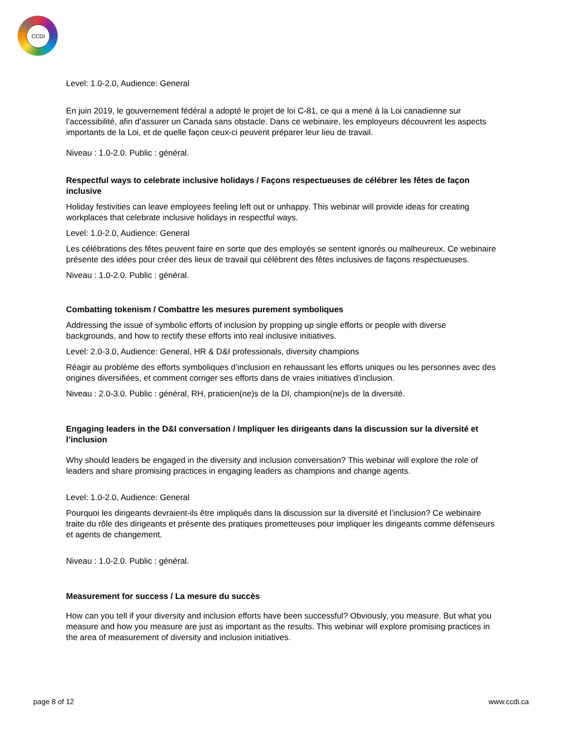CCDI
Level: 1.0-2.0, Audience: General
En juin 2019, le gouvernement fédéral a adopté le projet de loi C-81, ce qui a mené à la Loi canadienne sur l’accessibilité, afin d’assurer un Canada sans obstacle. Dans ce webinaire, les employeurs découvrent les aspects importants de la Loi, et de quelle façon ceux-ci peuvent préparer leur lieu de travail.
Niveau : 1.0-2.0. Public : général.
Respectful ways to celebrate inclusive holidays / Façons respectueuses de célébrer les fêtes de façon inclusive
Holiday festivities can leave employees feeling left out or unhappy. This webinar will provide ideas for creating workplaces that celebrate inclusive holidays in respectful ways.
Level: 1.0-2.0, Audience: General
Les célébrations des fêtes peuvent faire en sorte que des employés se sentent ignorés ou malheureux. Ce webinaire présente des idées pour créer des lieux de travail qui célèbrent des fêtes inclusives de façons respectueuses.
Niveau : 1.0-2.0. Public : général.
Combatting tokenism / Combattre les mesures purement symboliques
Addressing the issue of symbolic efforts of inclusion by propping up single efforts or people with diverse backgrounds, and how to rectify these efforts into real inclusive initiatives.
Level: 2.0-3.0, Audience: General, HR & D&I professionals, diversity champions
Réagir au problème des efforts symboliques d’inclusion en rehaussant les efforts uniques ou les personnes avec des origines diversifiées, et comment corriger ses efforts dans de vraies initiatives d’inclusion.
Niveau : 2.0-3.0. Public : général, RH, praticien(ne)s de la DI, champion(ne)s de la diversité.
Engaging leaders in the D&I conversation / Impliquer les dirigeants dans la discussion sur la diversité et l’inclusion
Why should leaders be engaged in the diversity and inclusion conversation? This webinar will explore the role of leaders and share promising practices in engaging leaders as champions and change agents.
Level: 1.0-2.0, Audience: General
Pourquoi les dirigeants devraient-ils être impliqués dans la discussion sur la diversité et l’inclusion? Ce webinaire traite du rôle des dirigeants et présente des pratiques prometteuses pour impliquer les dirigeants comme défenseurs et agents de changement.
Niveau : 1.0-2.0. Public : général.
Measurement for success / La mesure du succès
How can you tell if your diversity and inclusion efforts have been successful? Obviously, you measure. But what you measure and how you measure are just as important as the results. This webinar will explore promising practices in the area of measurement of diversity and inclusion initiatives.
page 8 of 12 www.ccdi.ca